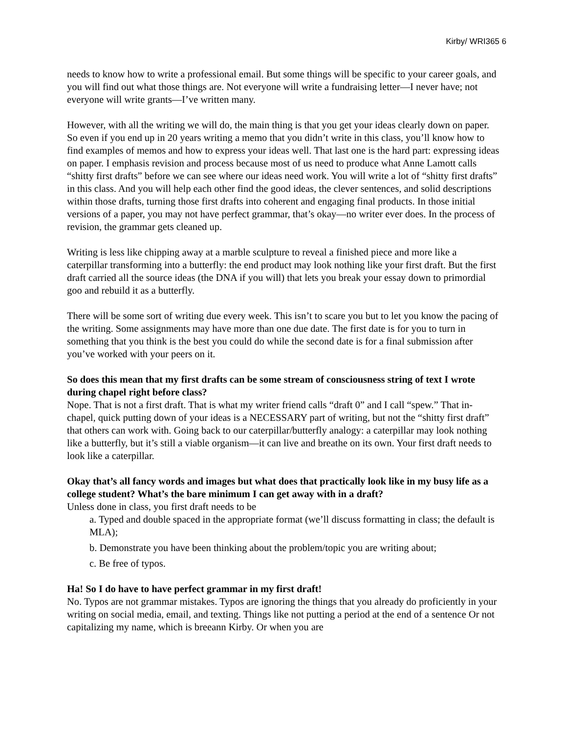Kirby/ WRI365 6
needs to know how to write a professional email. But some things will be specific to your career goals, and you will find out what those things are. Not everyone will write a fundraising letter—I never have; not everyone will write grants—I’ve written many.
However, with all the writing we will do, the main thing is that you get your ideas clearly down on paper. So even if you end up in 20 years writing a memo that you didn’t write in this class, you’ll know how to find examples of memos and how to express your ideas well. That last one is the hard part: expressing ideas on paper. I emphasis revision and process because most of us need to produce what Anne Lamott calls “shitty first drafts” before we can see where our ideas need work. You will write a lot of “shitty first drafts” in this class. And you will help each other find the good ideas, the clever sentences, and solid descriptions within those drafts, turning those first drafts into coherent and engaging final products. In those initial versions of a paper, you may not have perfect grammar, that’s okay—no writer ever does. In the process of revision, the grammar gets cleaned up.
Writing is less like chipping away at a marble sculpture to reveal a finished piece and more like a caterpillar transforming into a butterfly: the end product may look nothing like your first draft. But the first draft carried all the source ideas (the DNA if you will) that lets you break your essay down to primordial goo and rebuild it as a butterfly.
There will be some sort of writing due every week. This isn’t to scare you but to let you know the pacing of the writing. Some assignments may have more than one due date. The first date is for you to turn in something that you think is the best you could do while the second date is for a final submission after you’ve worked with your peers on it.
So does this mean that my first drafts can be some stream of consciousness string of text I wrote during chapel right before class?
Nope. That is not a first draft. That is what my writer friend calls “draft 0” and I call “spew.” That in-chapel, quick putting down of your ideas is a NECESSARY part of writing, but not the “shitty first draft” that others can work with. Going back to our caterpillar/butterfly analogy: a caterpillar may look nothing like a butterfly, but it’s still a viable organism—it can live and breathe on its own. Your first draft needs to look like a caterpillar.
Okay that’s all fancy words and images but what does that practically look like in my busy life as a college student? What’s the bare minimum I can get away with in a draft?
Unless done in class, you first draft needs to be
a. Typed and double spaced in the appropriate format (we’ll discuss formatting in class; the default is MLA);
b. Demonstrate you have been thinking about the problem/topic you are writing about;
c. Be free of typos.
Ha! So I do have to have perfect grammar in my first draft!
No. Typos are not grammar mistakes. Typos are ignoring the things that you already do proficiently in your writing on social media, email, and texting. Things like not putting a period at the end of a sentence Or not capitalizing my name, which is breeann Kirby. Or when you are